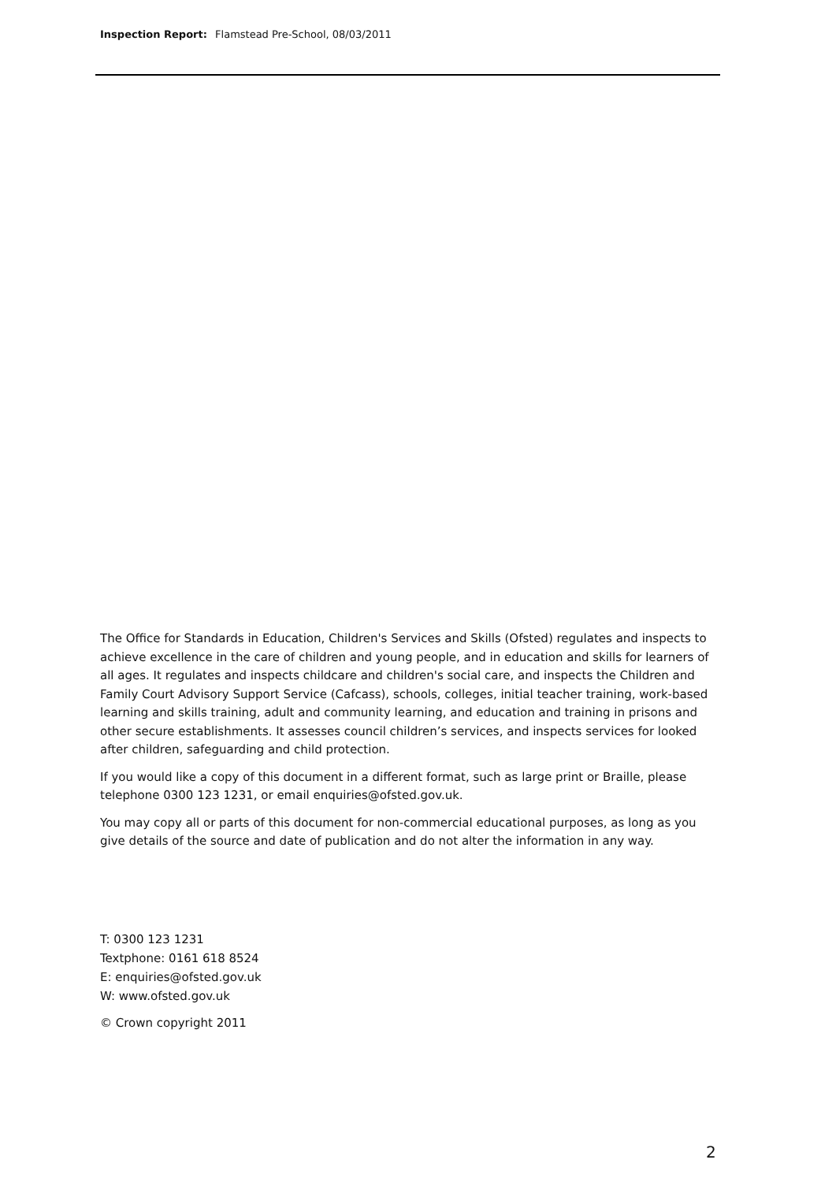Inspection Report: Flamstead Pre-School, 08/03/2011
The Office for Standards in Education, Children's Services and Skills (Ofsted) regulates and inspects to achieve excellence in the care of children and young people, and in education and skills for learners of all ages. It regulates and inspects childcare and children's social care, and inspects the Children and Family Court Advisory Support Service (Cafcass), schools, colleges, initial teacher training, work-based learning and skills training, adult and community learning, and education and training in prisons and other secure establishments. It assesses council children’s services, and inspects services for looked after children, safeguarding and child protection.
If you would like a copy of this document in a different format, such as large print or Braille, please telephone 0300 123 1231, or email enquiries@ofsted.gov.uk.
You may copy all or parts of this document for non-commercial educational purposes, as long as you give details of the source and date of publication and do not alter the information in any way.
T: 0300 123 1231
Textphone: 0161 618 8524
E: enquiries@ofsted.gov.uk
W: www.ofsted.gov.uk
© Crown copyright 2011
2